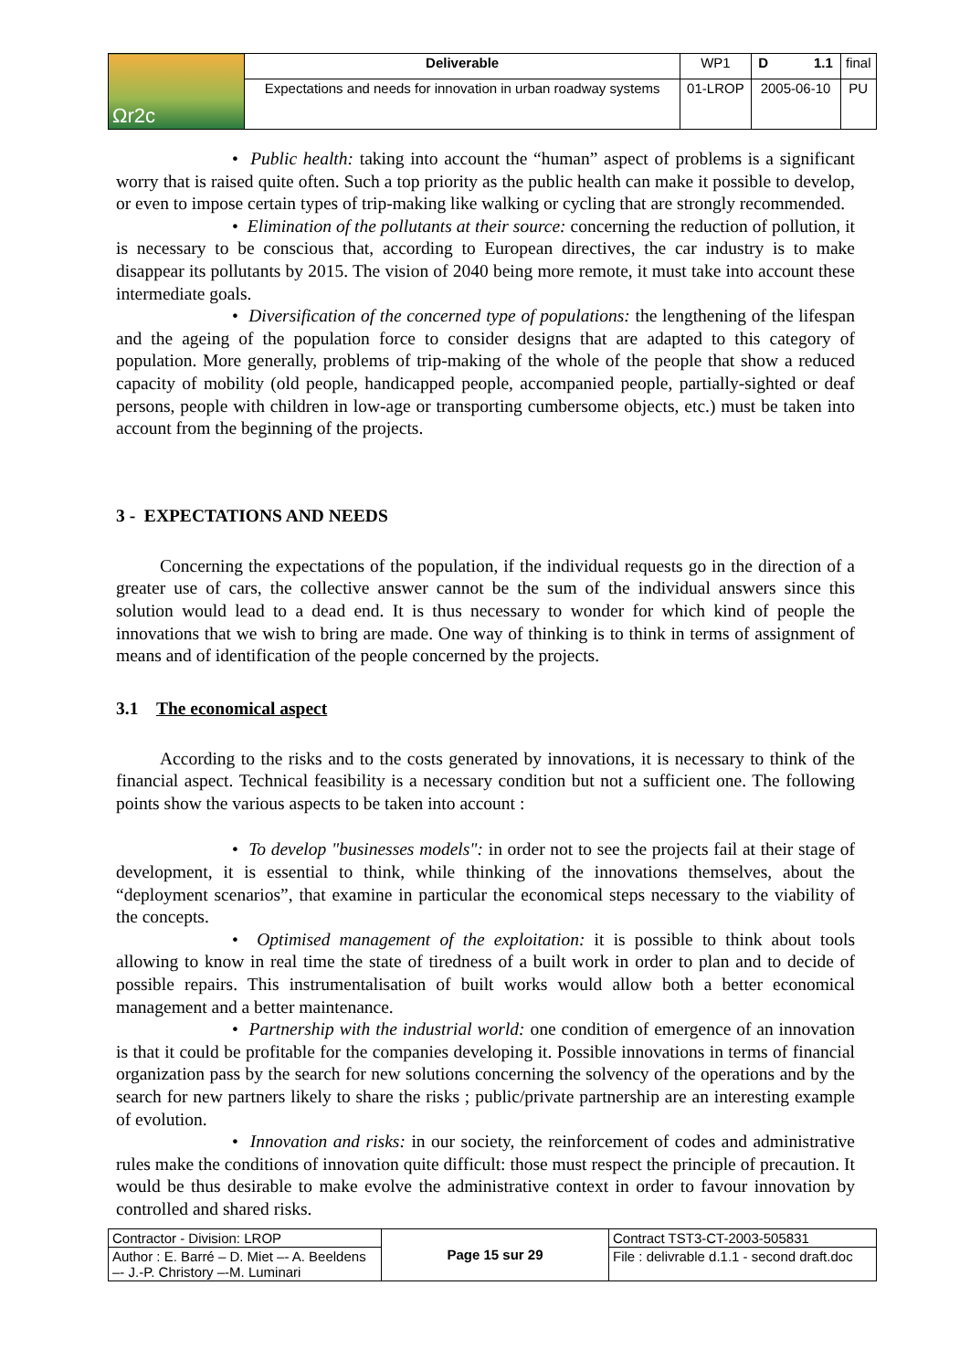| Ωr2c | Deliverable | WP1 | D 1.1 | final |
| | Expectations and needs for innovation in urban roadway systems | 01-LROP | 2005-06-10 | PU |
• Public health: taking into account the “human” aspect of problems is a significant worry that is raised quite often. Such a top priority as the public health can make it possible to develop, or even to impose certain types of trip-making like walking or cycling that are strongly recommended.
• Elimination of the pollutants at their source: concerning the reduction of pollution, it is necessary to be conscious that, according to European directives, the car industry is to make disappear its pollutants by 2015. The vision of 2040 being more remote, it must take into account these intermediate goals.
• Diversification of the concerned type of populations: the lengthening of the lifespan and the ageing of the population force to consider designs that are adapted to this category of population. More generally, problems of trip-making of the whole of the people that show a reduced capacity of mobility (old people, handicapped people, accompanied people, partially-sighted or deaf persons, people with children in low-age or transporting cumbersome objects, etc.) must be taken into account from the beginning of the projects.
3 - EXPECTATIONS AND NEEDS
Concerning the expectations of the population, if the individual requests go in the direction of a greater use of cars, the collective answer cannot be the sum of the individual answers since this solution would lead to a dead end. It is thus necessary to wonder for which kind of people the innovations that we wish to bring are made. One way of thinking is to think in terms of assignment of means and of identification of the people concerned by the projects.
3.1 The economical aspect
According to the risks and to the costs generated by innovations, it is necessary to think of the financial aspect. Technical feasibility is a necessary condition but not a sufficient one. The following points show the various aspects to be taken into account :
• To develop "businesses models": in order not to see the projects fail at their stage of development, it is essential to think, while thinking of the innovations themselves, about the “deployment scenarios”, that examine in particular the economical steps necessary to the viability of the concepts.
• Optimised management of the exploitation: it is possible to think about tools allowing to know in real time the state of tiredness of a built work in order to plan and to decide of possible repairs. This instrumentalisation of built works would allow both a better economical management and a better maintenance.
• Partnership with the industrial world: one condition of emergence of an innovation is that it could be profitable for the companies developing it. Possible innovations in terms of financial organization pass by the search for new solutions concerning the solvency of the operations and by the search for new partners likely to share the risks ; public/private partnership are an interesting example of evolution.
• Innovation and risks: in our society, the reinforcement of codes and administrative rules make the conditions of innovation quite difficult: those must respect the principle of precaution. It would be thus desirable to make evolve the administrative context in order to favour innovation by controlled and shared risks.
| Contractor - Division: LROP | Page 15 sur 29 | Contract TST3-CT-2003-505831 |
| Author : E. Barré – D. Miet –- A. Beeldens –- J.-P. Christory –-M. Luminari | | File : delivrable d.1.1 - second draft.doc |